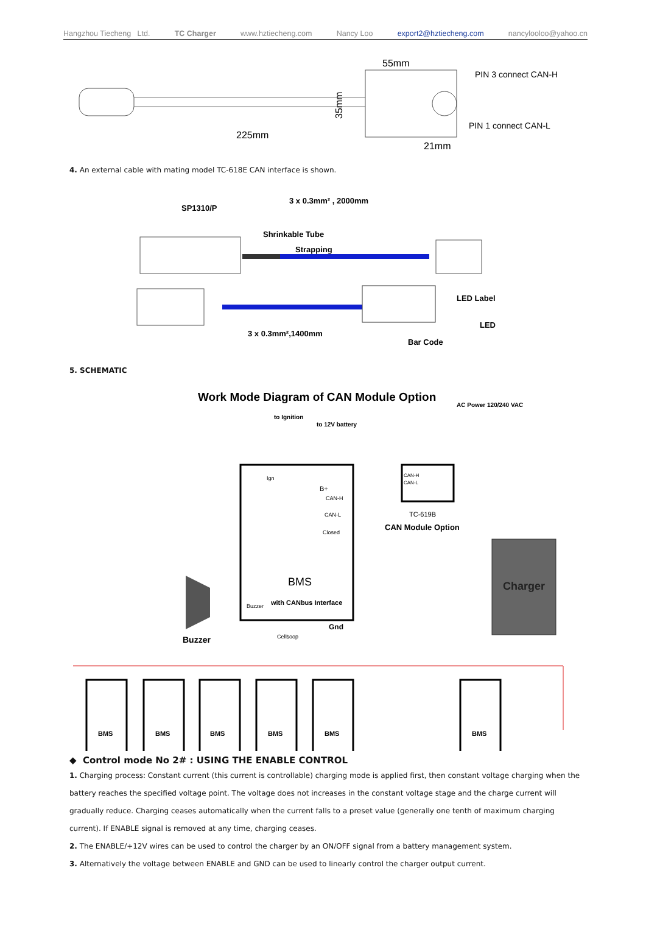Hangzhou Tiecheng Ltd. TC Charger www.hztiecheng.com Nancy Loo export2@hztiecheng.com nancylooloo@yahoo.cn
55mm
225mm
21mm
35mm
PIN 3 connect CAN-H
PIN 1 connect CAN-L
4. An external cable with mating model TC-618E CAN interface is shown.
SP1310/P
3 x 0.3mm² , 2000mm
Shrinkable Tube
Strapping
3 x 0.3mm²,1400mm
LED Label
LED
Bar Code
5. SCHEMATIC
Work Mode Diagram of CAN Module Option
AC Power 120/240 VAC
to Ignition
to 12V battery
BMS
with CANbus Interface
CAN-H
CAN-L
Closed
Buzzer
Gnd
B+
Ign
Cells
Loop
CAN-H
CAN-L
TC-619B
CAN Module Option
Buzzer
Charger
BMS
BMS
BMS
BMS
BMS
BMS
◆ Control mode No 2# : USING THE ENABLE CONTROL
1. Charging process: Constant current (this current is controllable) charging mode is applied first, then constant voltage charging when the battery reaches the specified voltage point. The voltage does not increases in the constant voltage stage and the charge current will gradually reduce. Charging ceases automatically when the current falls to a preset value (generally one tenth of maximum charging current). If ENABLE signal is removed at any time, charging ceases.
2. The ENABLE/+12V wires can be used to control the charger by an ON/OFF signal from a battery management system.
3. Alternatively the voltage between ENABLE and GND can be used to linearly control the charger output current.